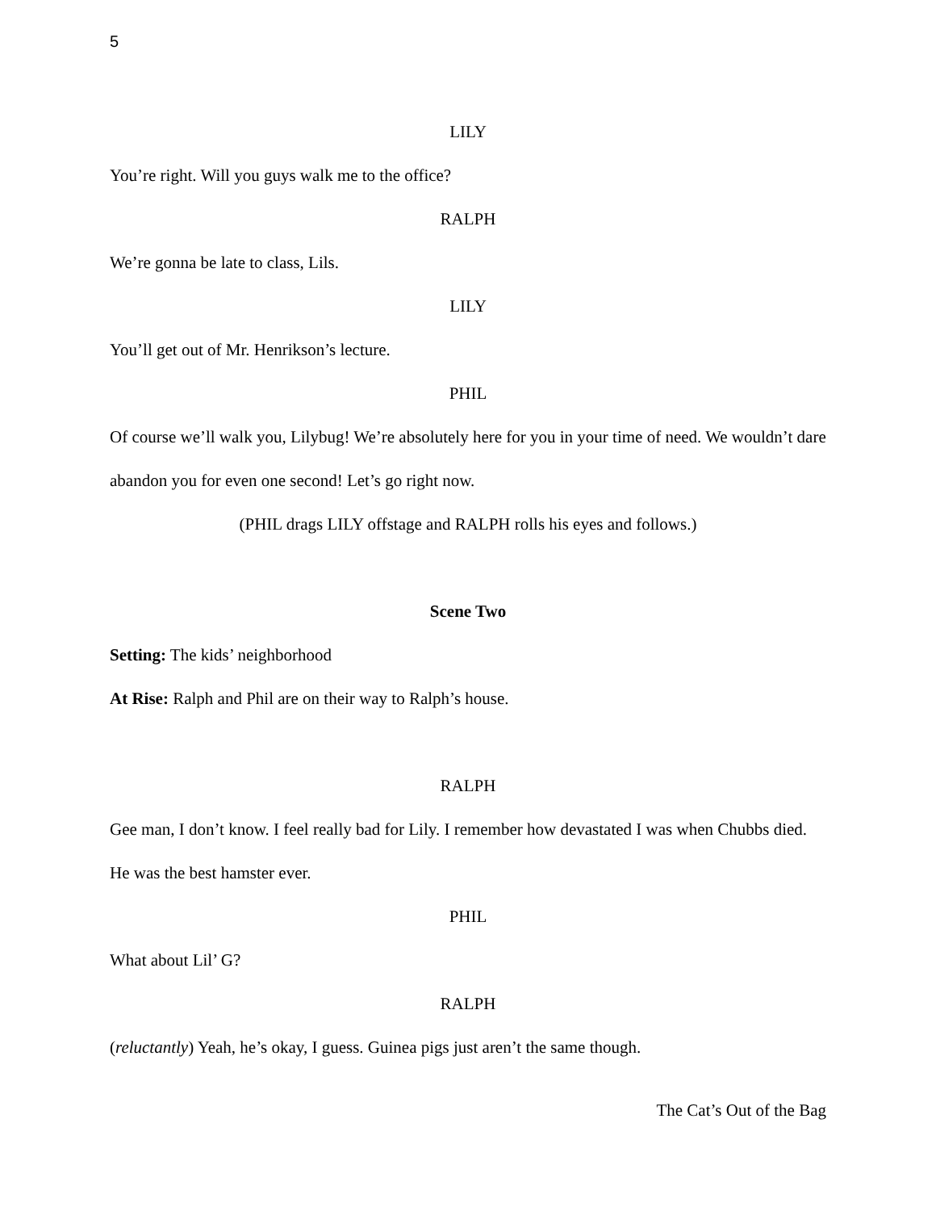5
LILY
You’re right. Will you guys walk me to the office?
RALPH
We’re gonna be late to class, Lils.
LILY
You’ll get out of Mr. Henrikson’s lecture.
PHIL
Of course we’ll walk you, Lilybug! We’re absolutely here for you in your time of need. We wouldn’t dare abandon you for even one second! Let’s go right now.
(PHIL drags LILY offstage and RALPH rolls his eyes and follows.)
Scene Two
Setting: The kids’ neighborhood
At Rise: Ralph and Phil are on their way to Ralph’s house.
RALPH
Gee man, I don’t know. I feel really bad for Lily. I remember how devastated I was when Chubbs died. He was the best hamster ever.
PHIL
What about Lil’ G?
RALPH
(reluctantly) Yeah, he’s okay, I guess. Guinea pigs just aren’t the same though.
The Cat’s Out of the Bag